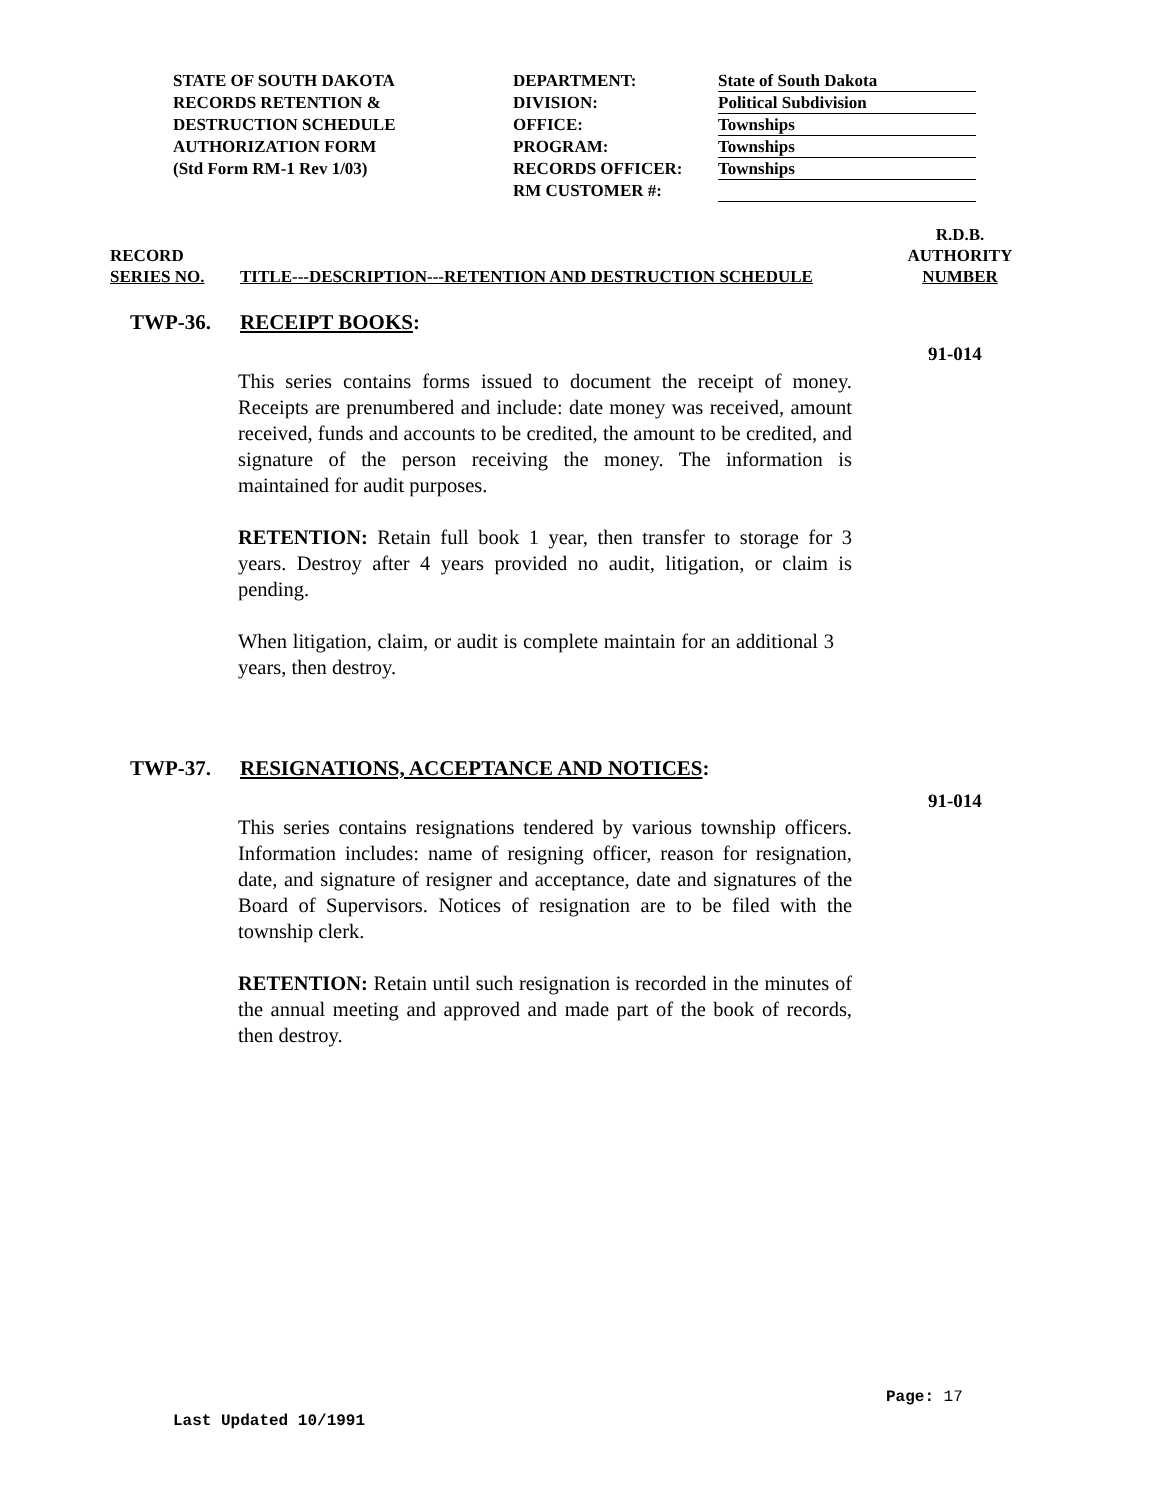STATE OF SOUTH DAKOTA
RECORDS RETENTION &
DESTRUCTION SCHEDULE
AUTHORIZATION FORM
(Std Form RM-1 Rev 1/03)
DEPARTMENT:
DIVISION:
OFFICE:
PROGRAM:
RECORDS OFFICER:
RM CUSTOMER #:
State of South Dakota
Political Subdivision
Townships
Townships
Townships
RECORD
SERIES NO.
TITLE---DESCRIPTION---RETENTION AND DESTRUCTION SCHEDULE
R.D.B.
AUTHORITY
NUMBER
TWP-36. RECEIPT BOOKS:
91-014
This series contains forms issued to document the receipt of money. Receipts are prenumbered and include: date money was received, amount received, funds and accounts to be credited, the amount to be credited, and signature of the person receiving the money. The information is maintained for audit purposes.
RETENTION: Retain full book 1 year, then transfer to storage for 3 years. Destroy after 4 years provided no audit, litigation, or claim is pending.
When litigation, claim, or audit is complete maintain for an additional 3 years, then destroy.
TWP-37. RESIGNATIONS, ACCEPTANCE AND NOTICES:
91-014
This series contains resignations tendered by various township officers. Information includes: name of resigning officer, reason for resignation, date, and signature of resigner and acceptance, date and signatures of the Board of Supervisors. Notices of resignation are to be filed with the township clerk.
RETENTION: Retain until such resignation is recorded in the minutes of the annual meeting and approved and made part of the book of records, then destroy.
Page: 17
Last Updated 10/1991